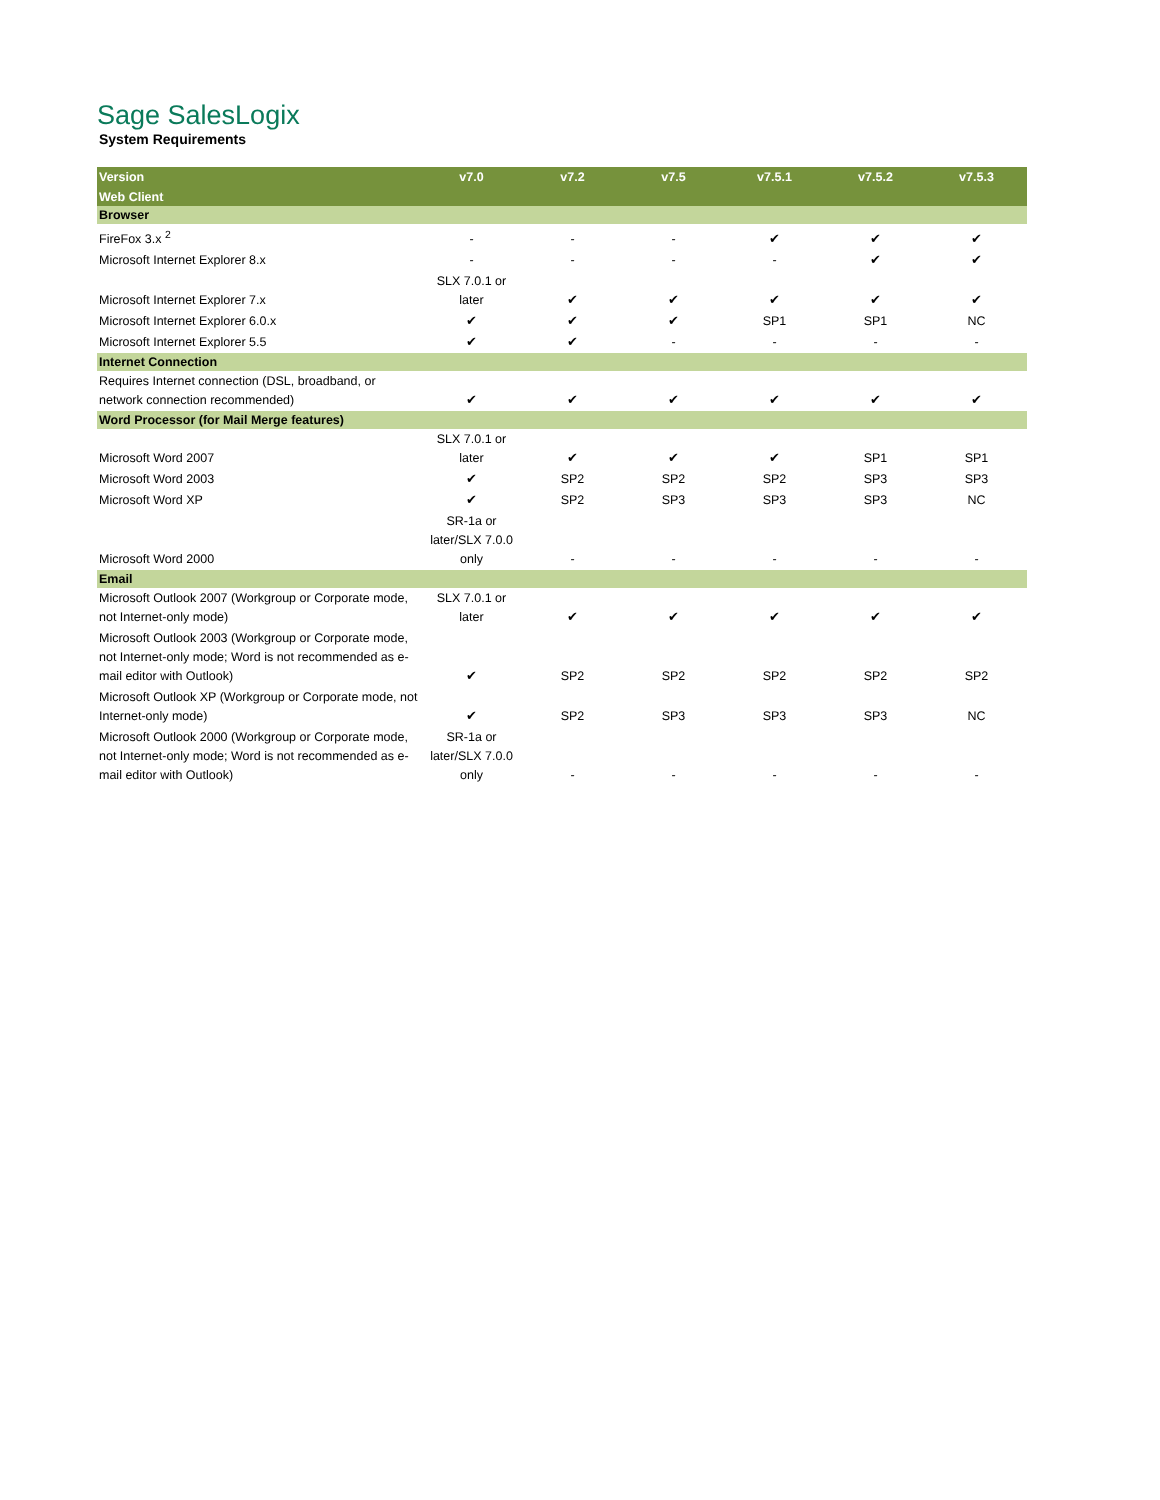Sage SalesLogix
System Requirements
| Version | v7.0 | v7.2 | v7.5 | v7.5.1 | v7.5.2 | v7.5.3 |
| --- | --- | --- | --- | --- | --- | --- |
| Web Client | | | | | | |
| Browser | | | | | | |
| FireFox 3.x <sup>2</sup> | - | - | - | ✔ | ✔ | ✔ |
| Microsoft Internet Explorer 8.x | - | - | - | - | ✔ | ✔ |
| Microsoft Internet Explorer 7.x | SLX 7.0.1 or later | ✔ | ✔ | ✔ | ✔ | ✔ |
| Microsoft Internet Explorer 6.0.x | ✔ | ✔ | ✔ | SP1 | SP1 | NC |
| Microsoft Internet Explorer 5.5 | ✔ | ✔ | - | - | - | - |
| Internet Connection | | | | | | |
| Requires Internet connection (DSL, broadband, or network connection recommended) | ✔ | ✔ | ✔ | ✔ | ✔ | ✔ |
| Word Processor (for Mail Merge features) | | | | | | |
| Microsoft Word 2007 | SLX 7.0.1 or later | ✔ | ✔ | ✔ | SP1 | SP1 |
| Microsoft Word 2003 | ✔ | SP2 | SP2 | SP2 | SP3 | SP3 |
| Microsoft Word XP | ✔ | SP2 | SP3 | SP3 | SP3 | NC |
| Microsoft Word 2000 | SR-1a or later/SLX 7.0.0 only | - | - | - | - | - |
| Email | | | | | | |
| Microsoft Outlook 2007 (Workgroup or Corporate mode, not Internet-only mode) | SLX 7.0.1 or later | ✔ | ✔ | ✔ | ✔ | ✔ |
| Microsoft Outlook 2003 (Workgroup or Corporate mode, not Internet-only mode; Word is not recommended as e-mail editor with Outlook) | ✔ | SP2 | SP2 | SP2 | SP2 | SP2 |
| Microsoft Outlook XP (Workgroup or Corporate mode, not Internet-only mode) | ✔ | SP2 | SP3 | SP3 | SP3 | NC |
| Microsoft Outlook 2000 (Workgroup or Corporate mode, not Internet-only mode; Word is not recommended as e-mail editor with Outlook) | SR-1a or later/SLX 7.0.0 only | - | - | - | - | - |